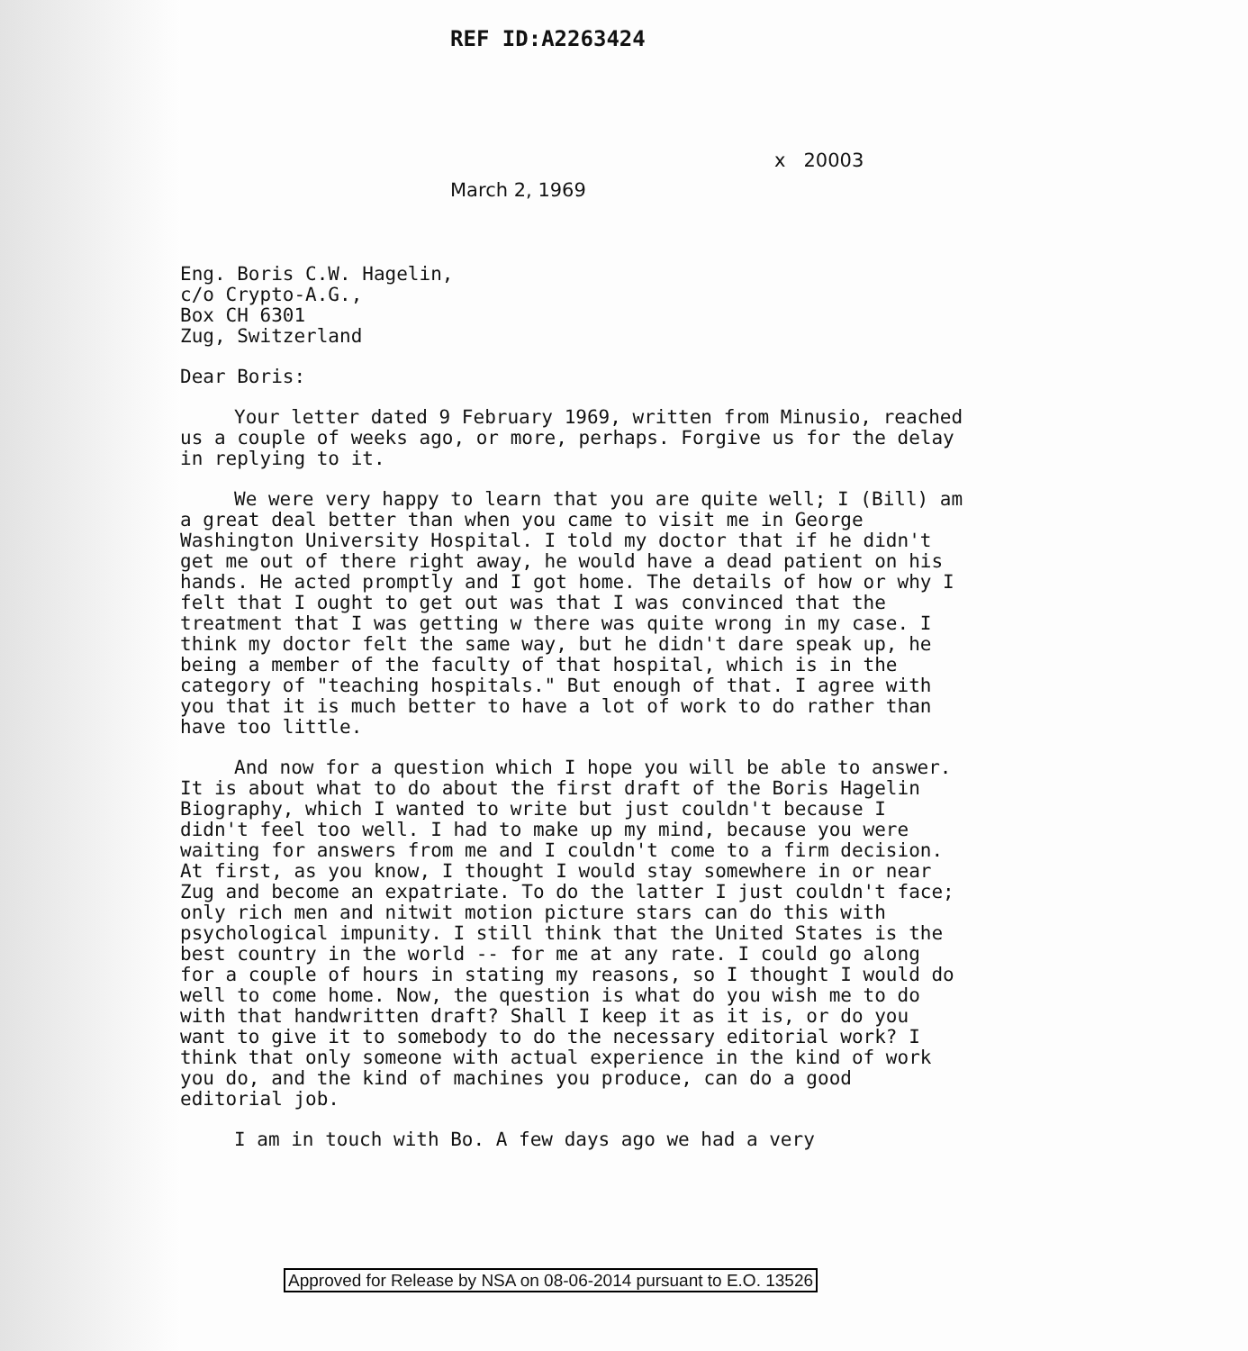REF ID:A2263424
x 20003
March 2, 1969
Eng. Boris C.W. Hagelin,
c/o Crypto-A.G.,
Box CH 6301
Zug, Switzerland
Dear Boris:
Your letter dated 9 February 1969, written from Minusio, reached us a couple of weeks ago, or more, perhaps. Forgive us for the delay in replying to it.
We were very happy to learn that you are quite well; I (Bill) am a great deal better than when you came to visit me in George Washington University Hospital. I told my doctor that if he didn't get me out of there right away, he would have a dead patient on his hands. He acted promptly and I got home. The details of how or why I felt that I ought to get out was that I was convinced that the treatment that I was getting w there was quite wrong in my case. I think my doctor felt the same way, but he didn't dare speak up, he being a member of the faculty of that hospital, which is in the category of "teaching hospitals." But enough of that. I agree with you that it is much better to have a lot of work to do rather than have too little.
And now for a question which I hope you will be able to answer. It is about what to do about the first draft of the Boris Hagelin Biography, which I wanted to write but just couldn't because I didn't feel too well. I had to make up my mind, because you were waiting for answers from me and I couldn't come to a firm decision. At first, as you know, I thought I would stay somewhere in or near Zug and become an expatriate. To do the latter I just couldn't face; only rich men and nitwit motion picture stars can do this with psychological impunity. I still think that the United States is the best country in the world -- for me at any rate. I could go along for a couple of hours in stating my reasons, so I thought I would do well to come home. Now, the question is what do you wish me to do with that handwritten draft? Shall I keep it as it is, or do you want to give it to somebody to do the necessary editorial work? I think that only someone with actual experience in the kind of work you do, and the kind of machines you produce, can do a good editorial job.
I am in touch with Bo. A few days ago we had a very
Approved for Release by NSA on 08-06-2014 pursuant to E.O. 13526